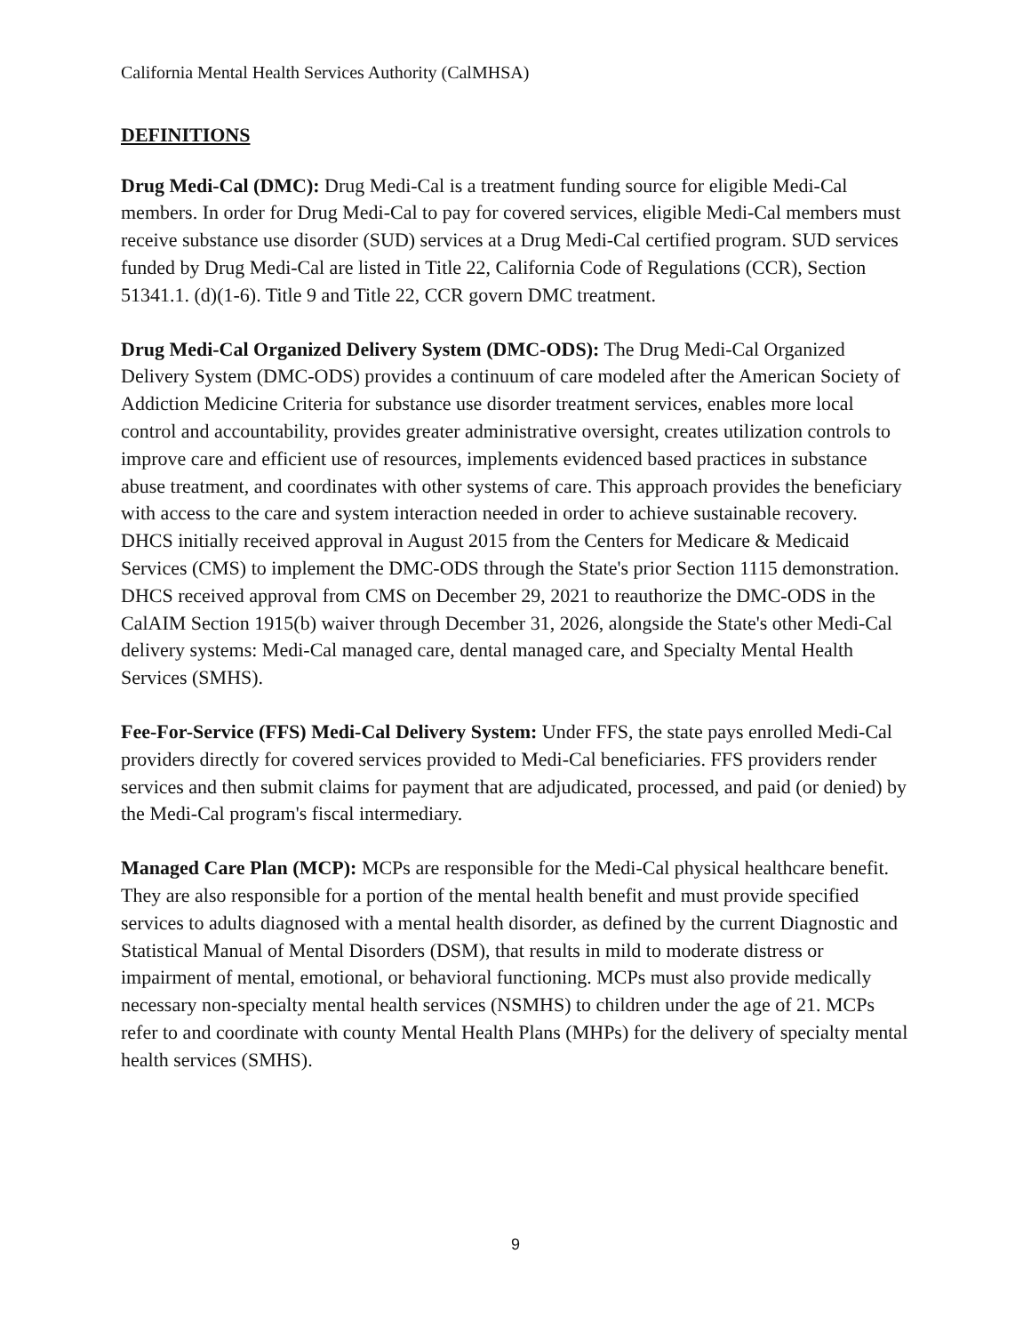California Mental Health Services Authority (CalMHSA)
DEFINITIONS
Drug Medi-Cal (DMC): Drug Medi-Cal is a treatment funding source for eligible Medi-Cal members. In order for Drug Medi-Cal to pay for covered services, eligible Medi-Cal members must receive substance use disorder (SUD) services at a Drug Medi-Cal certified program. SUD services funded by Drug Medi-Cal are listed in Title 22, California Code of Regulations (CCR), Section 51341.1. (d)(1-6). Title 9 and Title 22, CCR govern DMC treatment.
Drug Medi-Cal Organized Delivery System (DMC-ODS): The Drug Medi-Cal Organized Delivery System (DMC-ODS) provides a continuum of care modeled after the American Society of Addiction Medicine Criteria for substance use disorder treatment services, enables more local control and accountability, provides greater administrative oversight, creates utilization controls to improve care and efficient use of resources, implements evidenced based practices in substance abuse treatment, and coordinates with other systems of care. This approach provides the beneficiary with access to the care and system interaction needed in order to achieve sustainable recovery. DHCS initially received approval in August 2015 from the Centers for Medicare & Medicaid Services (CMS) to implement the DMC-ODS through the State's prior Section 1115 demonstration. DHCS received approval from CMS on December 29, 2021 to reauthorize the DMC-ODS in the CalAIM Section 1915(b) waiver through December 31, 2026, alongside the State's other Medi-Cal delivery systems: Medi-Cal managed care, dental managed care, and Specialty Mental Health Services (SMHS).
Fee-For-Service (FFS) Medi-Cal Delivery System: Under FFS, the state pays enrolled Medi-Cal providers directly for covered services provided to Medi-Cal beneficiaries. FFS providers render services and then submit claims for payment that are adjudicated, processed, and paid (or denied) by the Medi-Cal program's fiscal intermediary.
Managed Care Plan (MCP): MCPs are responsible for the Medi-Cal physical healthcare benefit. They are also responsible for a portion of the mental health benefit and must provide specified services to adults diagnosed with a mental health disorder, as defined by the current Diagnostic and Statistical Manual of Mental Disorders (DSM), that results in mild to moderate distress or impairment of mental, emotional, or behavioral functioning. MCPs must also provide medically necessary non-specialty mental health services (NSMHS) to children under the age of 21. MCPs refer to and coordinate with county Mental Health Plans (MHPs) for the delivery of specialty mental health services (SMHS).
9